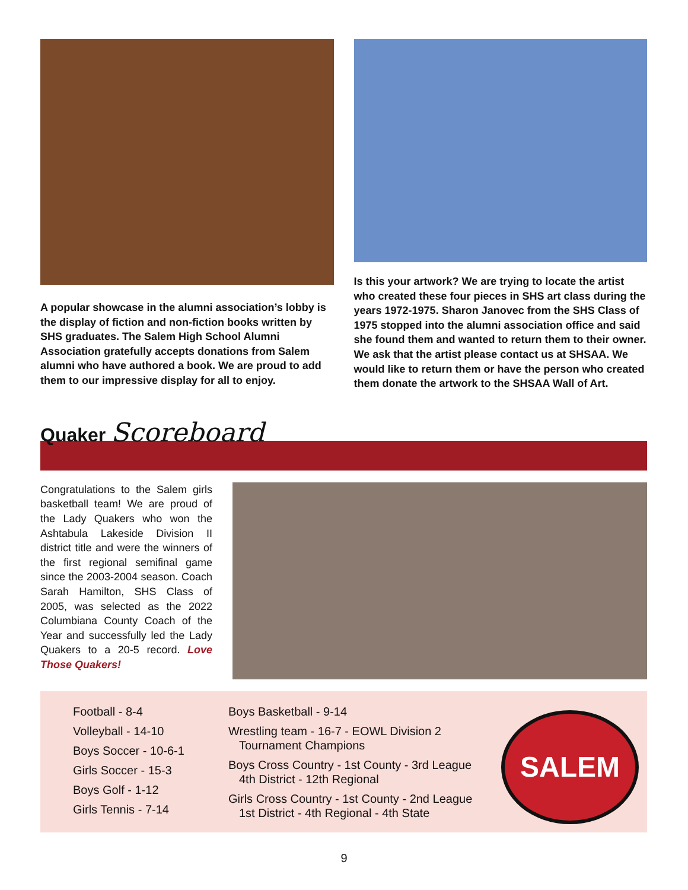A popular showcase in the alumni association’s lobby is the display of fiction and non-fiction books written by SHS graduates. The Salem High School Alumni Association gratefully accepts donations from Salem alumni who have authored a book. We are proud to add them to our impressive display for all to enjoy.
Is this your artwork? We are trying to locate the artist who created these four pieces in SHS art class during the years 1972-1975. Sharon Janovec from the SHS Class of 1975 stopped into the alumni association office and said she found them and wanted to return them to their owner. We ask that the artist please contact us at SHSAA. We would like to return them or have the person who created them donate the artwork to the SHSAA Wall of Art.
Quaker Scoreboard
Congratulations to the Salem girls basketball team! We are proud of the Lady Quakers who won the Ashtabula Lakeside Division II district title and were the winners of the first regional semifinal game since the 2003-2004 season. Coach Sarah Hamilton, SHS Class of 2005, was selected as the 2022 Columbiana County Coach of the Year and successfully led the Lady Quakers to a 20-5 record. Love Those Quakers!
Football - 8-4
Volleyball - 14-10
Boys Soccer - 10-6-1
Girls Soccer - 15-3
Boys Golf - 1-12
Girls Tennis - 7-14
Boys Basketball - 9-14
Wrestling team - 16-7 - EOWL Division 2
Tournament Champions
Boys Cross Country - 1st County - 3rd League
4th District - 12th Regional
Girls Cross Country - 1st County - 2nd League
1st District - 4th Regional - 4th State
SALEM
9